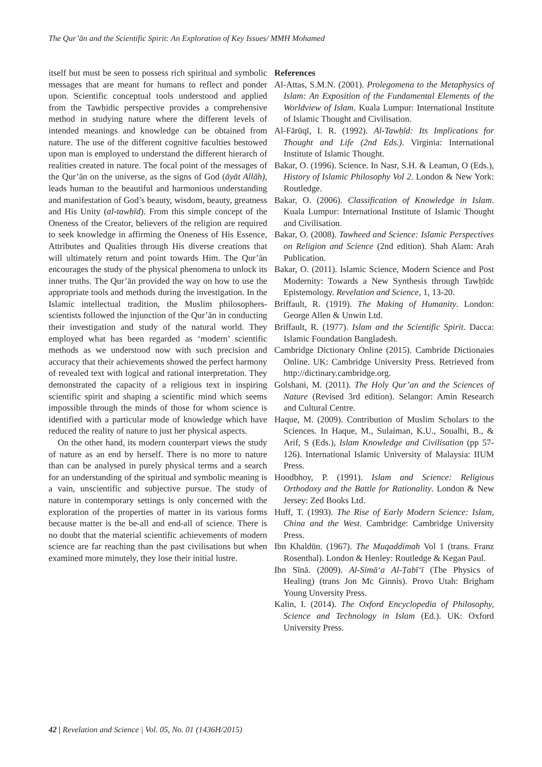The Qur’ān and the Scientific Spirit: An Exploration of Key Issues/ MMH Mohamed
itself but must be seen to possess rich spiritual and symbolic messages that are meant for humans to reflect and ponder upon. Scientific conceptual tools understood and applied from the Tawḥidic perspective provides a comprehensive method in studying nature where the different levels of intended meanings and knowledge can be obtained from nature. The use of the different cognitive faculties bestowed upon man is employed to understand the different hierarch of realities created in nature. The focal point of the messages of the Qur’ān on the universe, as the signs of God (āyāt Allāh), leads human to the beautiful and harmonious understanding and manifestation of God’s beauty, wisdom, beauty, greatness and His Unity (al-tawḥīd). From this simple concept of the Oneness of the Creator, believers of the religion are required to seek knowledge in affirming the Oneness of His Essence, Attributes and Qualities through His diverse creations that will ultimately return and point towards Him. The Qur’ān encourages the study of the physical phenomena to unlock its inner truths. The Qur’ān provided the way on how to use the appropriate tools and methods during the investigation. In the Islamic intellectual tradition, the Muslim philosophers-scientists followed the injunction of the Qur’ān in conducting their investigation and study of the natural world. They employed what has been regarded as ‘modern’ scientific methods as we understood now with such precision and accuracy that their achievements showed the perfect harmony of revealed text with logical and rational interpretation. They demonstrated the capacity of a religious text in inspiring scientific spirit and shaping a scientific mind which seems impossible through the minds of those for whom science is identified with a particular mode of knowledge which have reduced the reality of nature to just her physical aspects.
On the other hand, its modern counterpart views the study of nature as an end by herself. There is no more to nature than can be analysed in purely physical terms and a search for an understanding of the spiritual and symbolic meaning is a vain, unscientific and subjective pursue. The study of nature in contemporary settings is only concerned with the exploration of the properties of matter in its various forms because matter is the be-all and end-all of science. There is no doubt that the material scientific achievements of modern science are far reaching than the past civilisations but when examined more minutely, they lose their initial lustre.
References
Al-Attas, S.M.N. (2001). Prolegomena to the Metaphysics of Islam: An Exposition of the Fundamental Elements of the Worldview of Islam. Kuala Lumpur: International Institute of Islamic Thought and Civilisation.
Al-Fārūqī, I. R. (1992). Al-Tawḥīd: Its Implications for Thought and Life (2nd Eds.). Virginia: International Institute of Islamic Thought.
Bakar, O. (1996). Science. In Nasr, S.H. & Leaman, O (Eds.), History of Islamic Philosophy Vol 2. London & New York: Routledge.
Bakar, O. (2006). Classification of Knowledge in Islam. Kuala Lumpur: International Institute of Islamic Thought and Civilisation.
Bakar, O. (2008). Tawheed and Science: Islamic Perspectives on Religion and Science (2nd edition). Shah Alam: Arah Publication.
Bakar, O. (2011). Islamic Science, Modern Science and Post Modernity: Towards a New Synthesis through Tawḥīdc Epistemology. Revelation and Science, 1, 13-20.
Briffault, R. (1919). The Making of Humanity. London: George Allen & Unwin Ltd.
Briffault, R. (1977). Islam and the Scientific Spirit. Dacca: Islamic Foundation Bangladesh.
Cambridge Dictionary Online (2015). Cambride Dictionaies Online. UK: Cambridge University Press. Retrieved from http://dictinary.cambridge.org.
Golshani, M. (2011). The Holy Qur’an and the Sciences of Nature (Revised 3rd edition). Selangor: Amin Research and Cultural Centre.
Haque, M. (2009). Contribution of Muslim Scholars to the Sciences. In Haque, M., Sulaiman, K.U., Soualhi, B., & Arif, S (Eds.), Islam Knowledge and Civilisation (pp 57-126). International Islamic University of Malaysia: IIUM Press.
Hoodbhoy, P. (1991). Islam and Science: Religious Orthodoxy and the Battle for Rationality. London & New Jersey: Zed Books Ltd.
Huff, T. (1993). The Rise of Early Modern Science: Islam, China and the West. Cambridge: Cambridge University Press.
Ibn Khaldūn. (1967). The Muqaddimah Vol 1 (trans. Franz Rosenthal). London & Henley: Routledge & Kegan Paul.
Ibn Sīnā. (2009). Al-Simā‘a Al-Ṭabī‘ī (The Physics of Healing) (trans Jon Mc Ginnis). Provo Utah: Brigham Young Unversity Press.
Kalin, I. (2014). The Oxford Encyclopedia of Philosophy, Science and Technology in Islam (Ed.). UK: Oxford University Press.
42 | Revelation and Science | Vol. 05, No. 01 (1436H/2015)